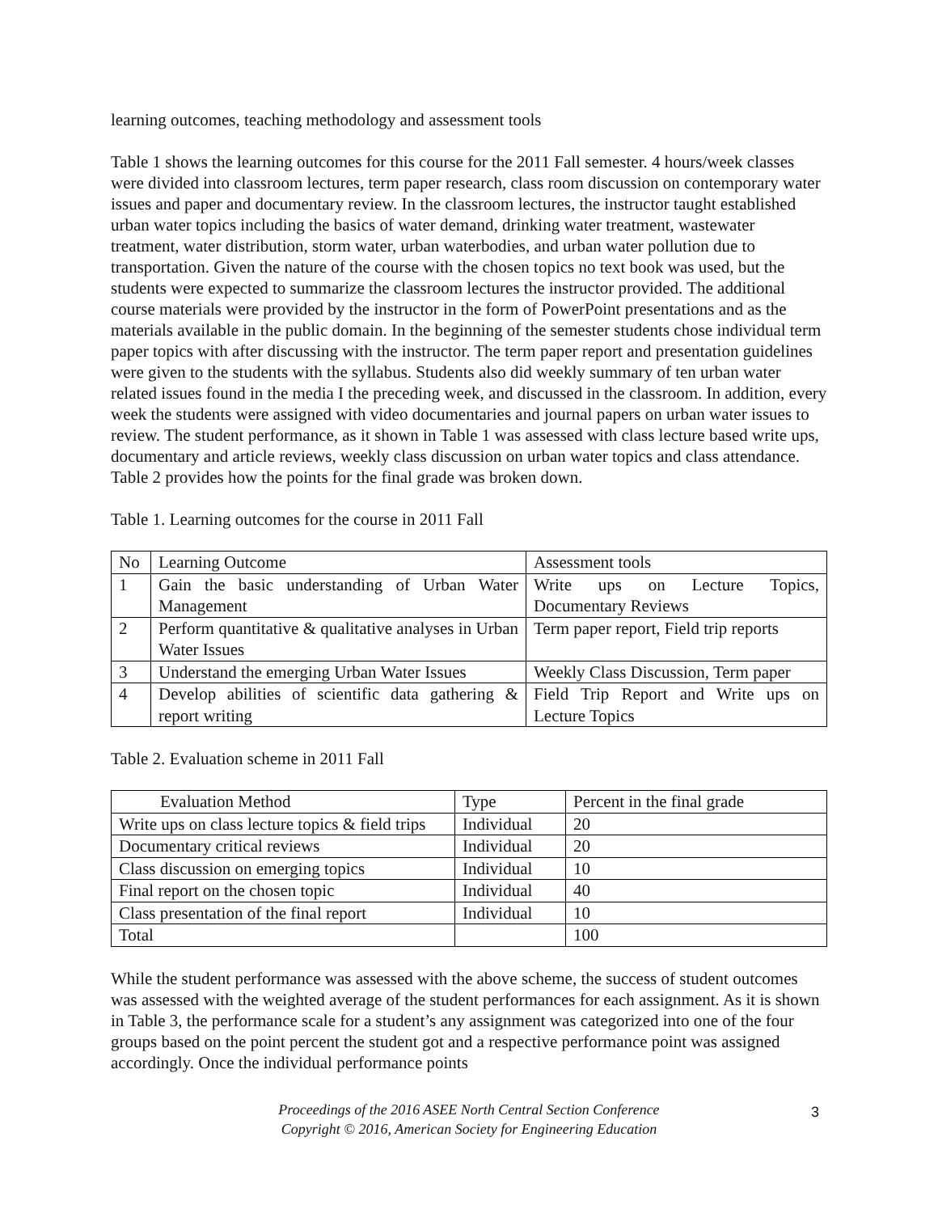learning outcomes, teaching methodology and assessment tools
Table 1 shows the learning outcomes for this course for the 2011 Fall semester. 4 hours/week classes were divided into classroom lectures, term paper research, class room discussion on contemporary water issues and paper and documentary review. In the classroom lectures, the instructor taught established urban water topics including the basics of water demand, drinking water treatment, wastewater treatment, water distribution, storm water, urban waterbodies, and urban water pollution due to transportation. Given the nature of the course with the chosen topics no text book was used, but the students were expected to summarize the classroom lectures the instructor provided. The additional course materials were provided by the instructor in the form of PowerPoint presentations and as the materials available in the public domain. In the beginning of the semester students chose individual term paper topics with after discussing with the instructor. The term paper report and presentation guidelines were given to the students with the syllabus. Students also did weekly summary of ten urban water related issues found in the media I the preceding week, and discussed in the classroom. In addition, every week the students were assigned with video documentaries and journal papers on urban water issues to review. The student performance, as it shown in Table 1 was assessed with class lecture based write ups, documentary and article reviews, weekly class discussion on urban water topics and class attendance. Table 2 provides how the points for the final grade was broken down.
Table 1. Learning outcomes for the course in 2011 Fall
| No | Learning Outcome | Assessment tools |
| 1 | Gain the basic understanding of Urban Water Management | Write ups on Lecture Topics, Documentary Reviews |
| 2 | Perform quantitative & qualitative analyses in Urban Water Issues | Term paper report, Field trip reports |
| 3 | Understand the emerging Urban Water Issues | Weekly Class Discussion, Term paper |
| 4 | Develop abilities of scientific data gathering & report writing | Field Trip Report and Write ups on Lecture Topics |
Table 2. Evaluation scheme in 2011 Fall
| Evaluation Method | Type | Percent in the final grade |
| Write ups on class lecture topics & field trips | Individual | 20 |
| Documentary critical reviews | Individual | 20 |
| Class discussion on emerging topics | Individual | 10 |
| Final report on the chosen topic | Individual | 40 |
| Class presentation of the final report | Individual | 10 |
| Total | | 100 |
While the student performance was assessed with the above scheme, the success of student outcomes was assessed with the weighted average of the student performances for each assignment. As it is shown in Table 3, the performance scale for a student’s any assignment was categorized into one of the four groups based on the point percent the student got and a respective performance point was assigned accordingly. Once the individual performance points
Proceedings of the 2016 ASEE North Central Section Conference
Copyright © 2016, American Society for Engineering Education
3